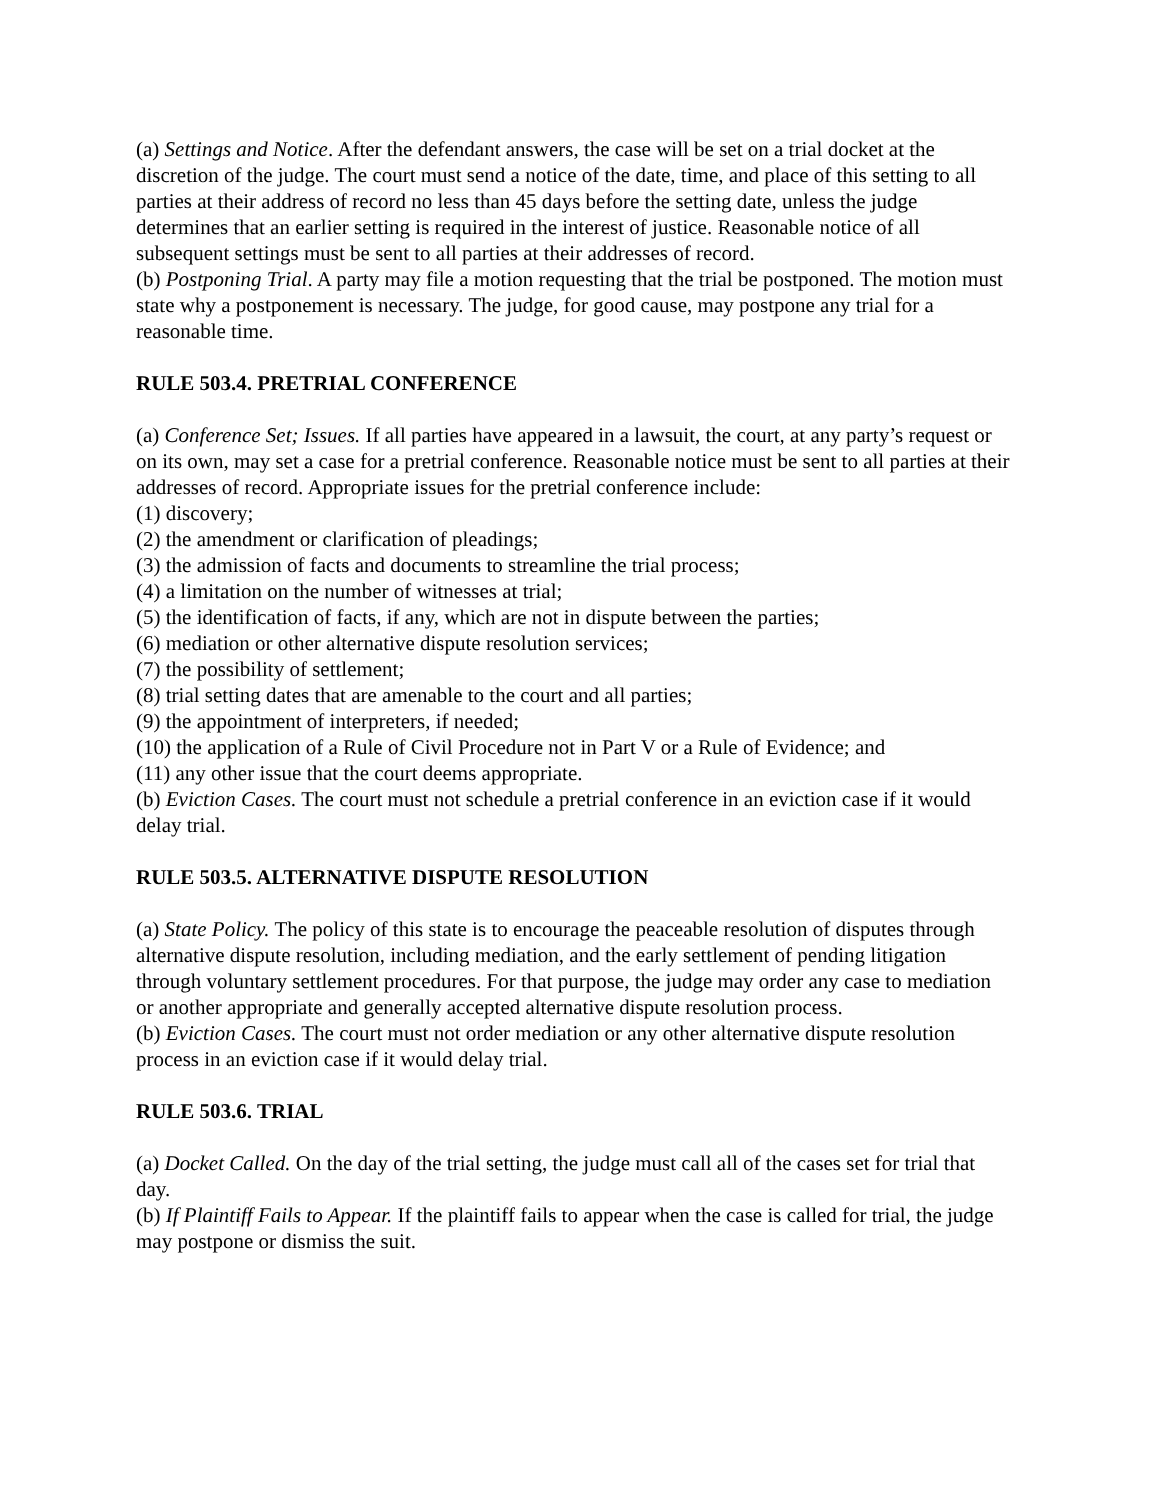(a) Settings and Notice. After the defendant answers, the case will be set on a trial docket at the discretion of the judge. The court must send a notice of the date, time, and place of this setting to all parties at their address of record no less than 45 days before the setting date, unless the judge determines that an earlier setting is required in the interest of justice. Reasonable notice of all subsequent settings must be sent to all parties at their addresses of record.
(b) Postponing Trial. A party may file a motion requesting that the trial be postponed. The motion must state why a postponement is necessary. The judge, for good cause, may postpone any trial for a reasonable time.
RULE 503.4. PRETRIAL CONFERENCE
(a) Conference Set; Issues. If all parties have appeared in a lawsuit, the court, at any party’s request or on its own, may set a case for a pretrial conference. Reasonable notice must be sent to all parties at their addresses of record. Appropriate issues for the pretrial conference include:
(1) discovery;
(2) the amendment or clarification of pleadings;
(3) the admission of facts and documents to streamline the trial process;
(4) a limitation on the number of witnesses at trial;
(5) the identification of facts, if any, which are not in dispute between the parties;
(6) mediation or other alternative dispute resolution services;
(7) the possibility of settlement;
(8) trial setting dates that are amenable to the court and all parties;
(9) the appointment of interpreters, if needed;
(10) the application of a Rule of Civil Procedure not in Part V or a Rule of Evidence; and
(11) any other issue that the court deems appropriate.
(b) Eviction Cases. The court must not schedule a pretrial conference in an eviction case if it would delay trial.
RULE 503.5. ALTERNATIVE DISPUTE RESOLUTION
(a) State Policy. The policy of this state is to encourage the peaceable resolution of disputes through alternative dispute resolution, including mediation, and the early settlement of pending litigation through voluntary settlement procedures. For that purpose, the judge may order any case to mediation or another appropriate and generally accepted alternative dispute resolution process.
(b) Eviction Cases. The court must not order mediation or any other alternative dispute resolution process in an eviction case if it would delay trial.
RULE 503.6. TRIAL
(a) Docket Called. On the day of the trial setting, the judge must call all of the cases set for trial that day.
(b) If Plaintiff Fails to Appear. If the plaintiff fails to appear when the case is called for trial, the judge may postpone or dismiss the suit.